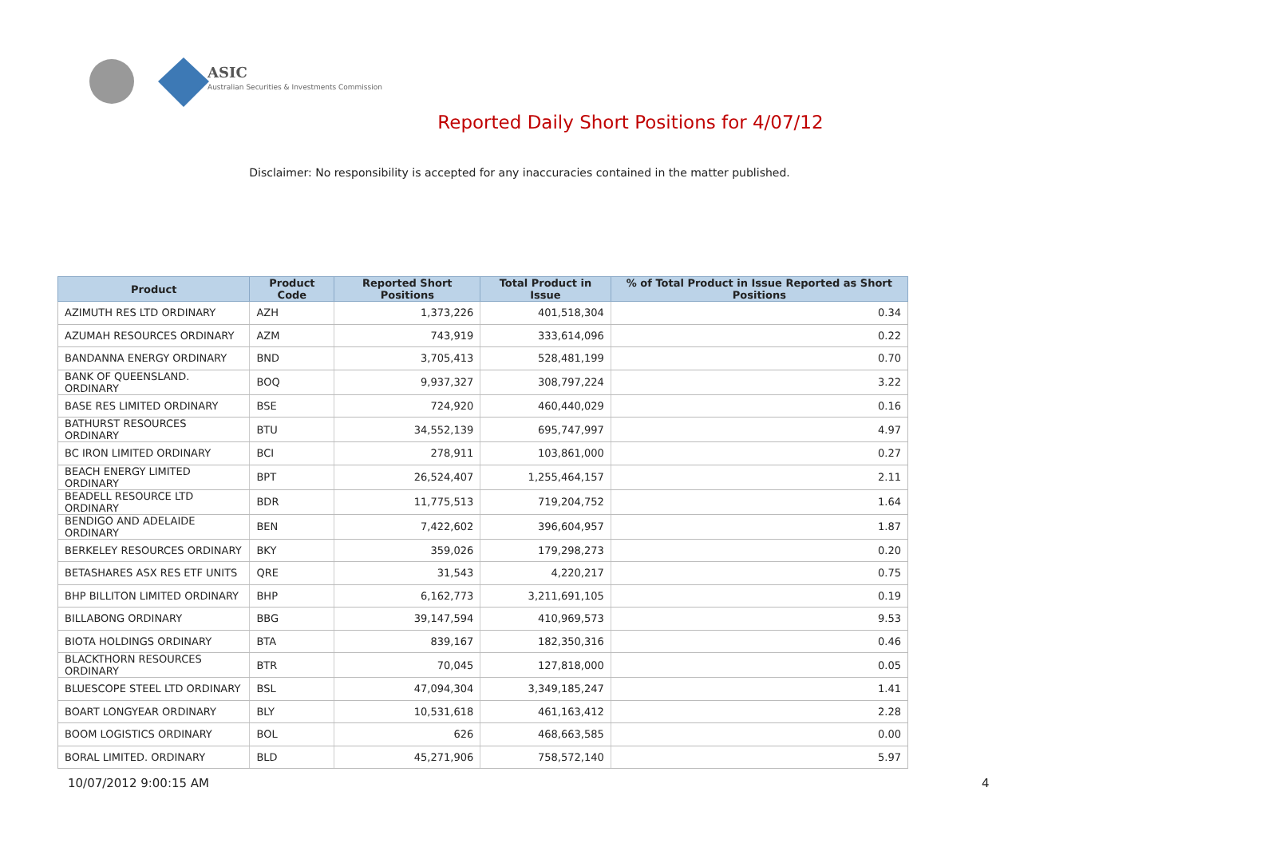ASIC
Australian Securities & Investments Commission
Reported Daily Short Positions for 4/07/12
Disclaimer: No responsibility is accepted for any inaccuracies contained in the matter published.
| Product | Product Code | Reported Short Positions | Total Product in Issue | % of Total Product in Issue Reported as Short Positions |
| --- | --- | --- | --- | --- |
| AZIMUTH RES LTD ORDINARY | AZH | 1,373,226 | 401,518,304 | 0.34 |
| AZUMAH RESOURCES ORDINARY | AZM | 743,919 | 333,614,096 | 0.22 |
| BANDANNA ENERGY ORDINARY | BND | 3,705,413 | 528,481,199 | 0.70 |
| BANK OF QUEENSLAND. ORDINARY | BOQ | 9,937,327 | 308,797,224 | 3.22 |
| BASE RES LIMITED ORDINARY | BSE | 724,920 | 460,440,029 | 0.16 |
| BATHURST RESOURCES ORDINARY | BTU | 34,552,139 | 695,747,997 | 4.97 |
| BC IRON LIMITED ORDINARY | BCI | 278,911 | 103,861,000 | 0.27 |
| BEACH ENERGY LIMITED ORDINARY | BPT | 26,524,407 | 1,255,464,157 | 2.11 |
| BEADELL RESOURCE LTD ORDINARY | BDR | 11,775,513 | 719,204,752 | 1.64 |
| BENDIGO AND ADELAIDE ORDINARY | BEN | 7,422,602 | 396,604,957 | 1.87 |
| BERKELEY RESOURCES ORDINARY | BKY | 359,026 | 179,298,273 | 0.20 |
| BETASHARES ASX RES ETF UNITS | QRE | 31,543 | 4,220,217 | 0.75 |
| BHP BILLITON LIMITED ORDINARY | BHP | 6,162,773 | 3,211,691,105 | 0.19 |
| BILLABONG ORDINARY | BBG | 39,147,594 | 410,969,573 | 9.53 |
| BIOTA HOLDINGS ORDINARY | BTA | 839,167 | 182,350,316 | 0.46 |
| BLACKTHORN RESOURCES ORDINARY | BTR | 70,045 | 127,818,000 | 0.05 |
| BLUESCOPE STEEL LTD ORDINARY | BSL | 47,094,304 | 3,349,185,247 | 1.41 |
| BOART LONGYEAR ORDINARY | BLY | 10,531,618 | 461,163,412 | 2.28 |
| BOOM LOGISTICS ORDINARY | BOL | 626 | 468,663,585 | 0.00 |
| BORAL LIMITED. ORDINARY | BLD | 45,271,906 | 758,572,140 | 5.97 |
10/07/2012 9:00:15 AM 4